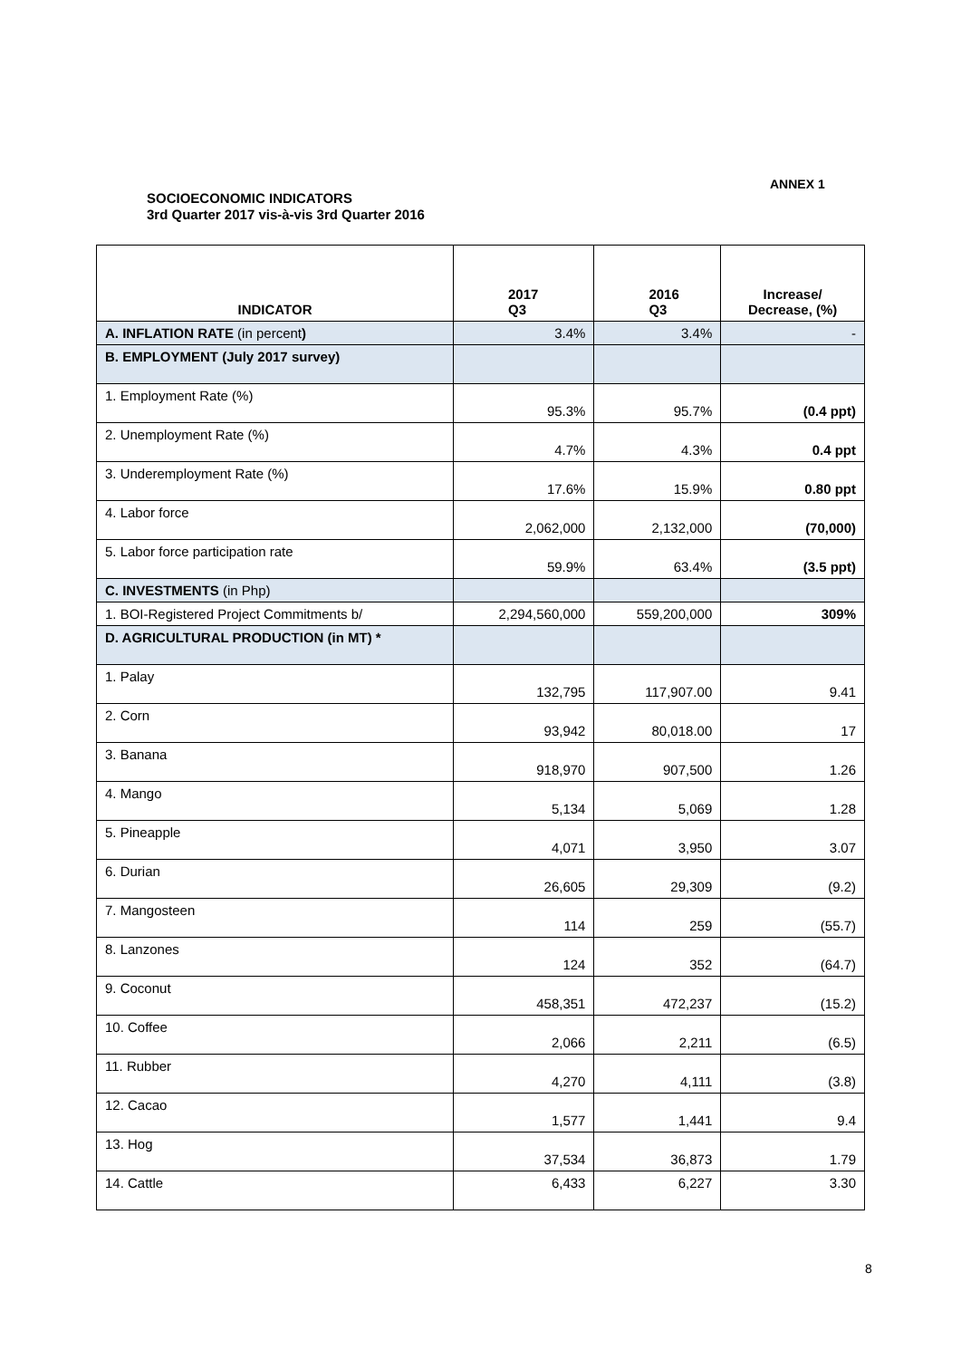ANNEX 1
SOCIOECONOMIC INDICATORS
3rd Quarter 2017 vis-à-vis 3rd Quarter 2016
| INDICATOR | 2017 Q3 | 2016 Q3 | Increase/ Decrease, (%) |
| --- | --- | --- | --- |
| A. INFLATION RATE (in percent ) | 3.4% | 3.4% | - |
| B. EMPLOYMENT (July 2017 survey) | | | |
| 1. Employment Rate (%) | 95.3% | 95.7% | (0.4 ppt) |
| 2. Unemployment Rate (%) | 4.7% | 4.3% | 0.4 ppt |
| 3. Underemployment Rate (%) | 17.6% | 15.9% | 0.80 ppt |
| 4. Labor force | 2,062,000 | 2,132,000 | (70,000) |
| 5. Labor force participation rate | 59.9% | 63.4% | (3.5 ppt) |
| C. INVESTMENTS (in Php) | | | |
| 1. BOI-Registered Project Commitments b/ | 2,294,560,000 | 559,200,000 | 309% |
| D. AGRICULTURAL PRODUCTION (in MT) * | | | |
| 1. Palay | 132,795 | 117,907.00 | 9.41 |
| 2. Corn | 93,942 | 80,018.00 | 17 |
| 3. Banana | 918,970 | 907,500 | 1.26 |
| 4. Mango | 5,134 | 5,069 | 1.28 |
| 5. Pineapple | 4,071 | 3,950 | 3.07 |
| 6. Durian | 26,605 | 29,309 | (9.2) |
| 7. Mangosteen | 114 | 259 | (55.7) |
| 8. Lanzones | 124 | 352 | (64.7) |
| 9. Coconut | 458,351 | 472,237 | (15.2) |
| 10. Coffee | 2,066 | 2,211 | (6.5) |
| 11. Rubber | 4,270 | 4,111 | (3.8) |
| 12. Cacao | 1,577 | 1,441 | 9.4 |
| 13. Hog | 37,534 | 36,873 | 1.79 |
| 14. Cattle | 6,433 | 6,227 | 3.30 |
8